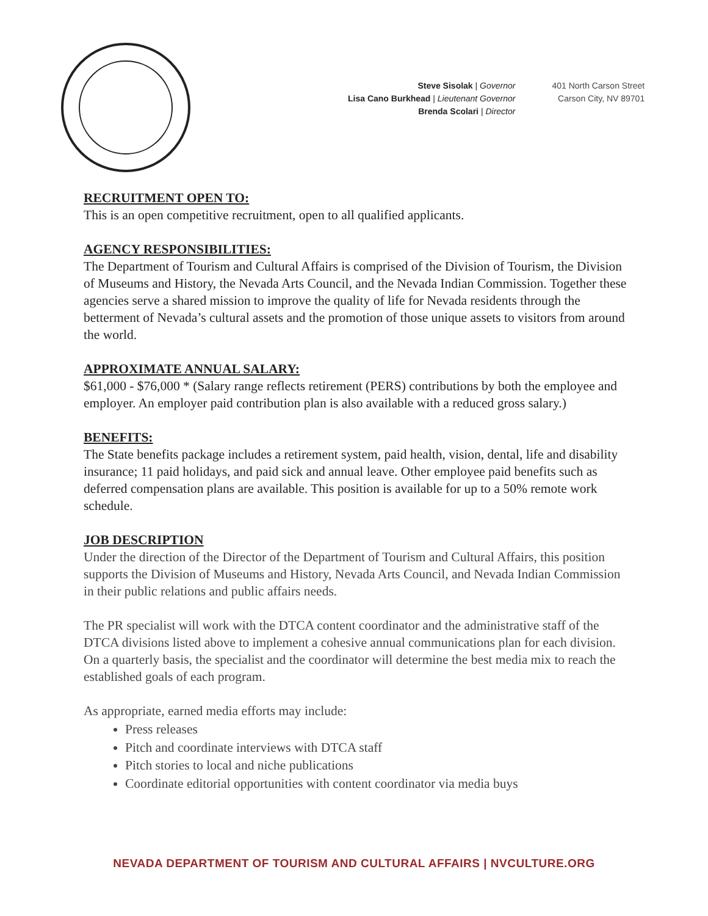Steve Sisolak | Governor
Lisa Cano Burkhead | Lieutenant Governor
Brenda Scolari | Director
401 North Carson Street
Carson City, NV 89701
RECRUITMENT OPEN TO:
This is an open competitive recruitment, open to all qualified applicants.
AGENCY RESPONSIBILITIES:
The Department of Tourism and Cultural Affairs is comprised of the Division of Tourism, the Division of Museums and History, the Nevada Arts Council, and the Nevada Indian Commission. Together these agencies serve a shared mission to improve the quality of life for Nevada residents through the betterment of Nevada’s cultural assets and the promotion of those unique assets to visitors from around the world.
APPROXIMATE ANNUAL SALARY:
$61,000 - $76,000 * (Salary range reflects retirement (PERS) contributions by both the employee and employer. An employer paid contribution plan is also available with a reduced gross salary.)
BENEFITS:
The State benefits package includes a retirement system, paid health, vision, dental, life and disability insurance; 11 paid holidays, and paid sick and annual leave. Other employee paid benefits such as deferred compensation plans are available. This position is available for up to a 50% remote work schedule.
JOB DESCRIPTION
Under the direction of the Director of the Department of Tourism and Cultural Affairs, this position supports the Division of Museums and History, Nevada Arts Council, and Nevada Indian Commission in their public relations and public affairs needs.
The PR specialist will work with the DTCA content coordinator and the administrative staff of the DTCA divisions listed above to implement a cohesive annual communications plan for each division. On a quarterly basis, the specialist and the coordinator will determine the best media mix to reach the established goals of each program.
As appropriate, earned media efforts may include:
Press releases
Pitch and coordinate interviews with DTCA staff
Pitch stories to local and niche publications
Coordinate editorial opportunities with content coordinator via media buys
NEVADA DEPARTMENT OF TOURISM AND CULTURAL AFFAIRS | NVCULTURE.ORG